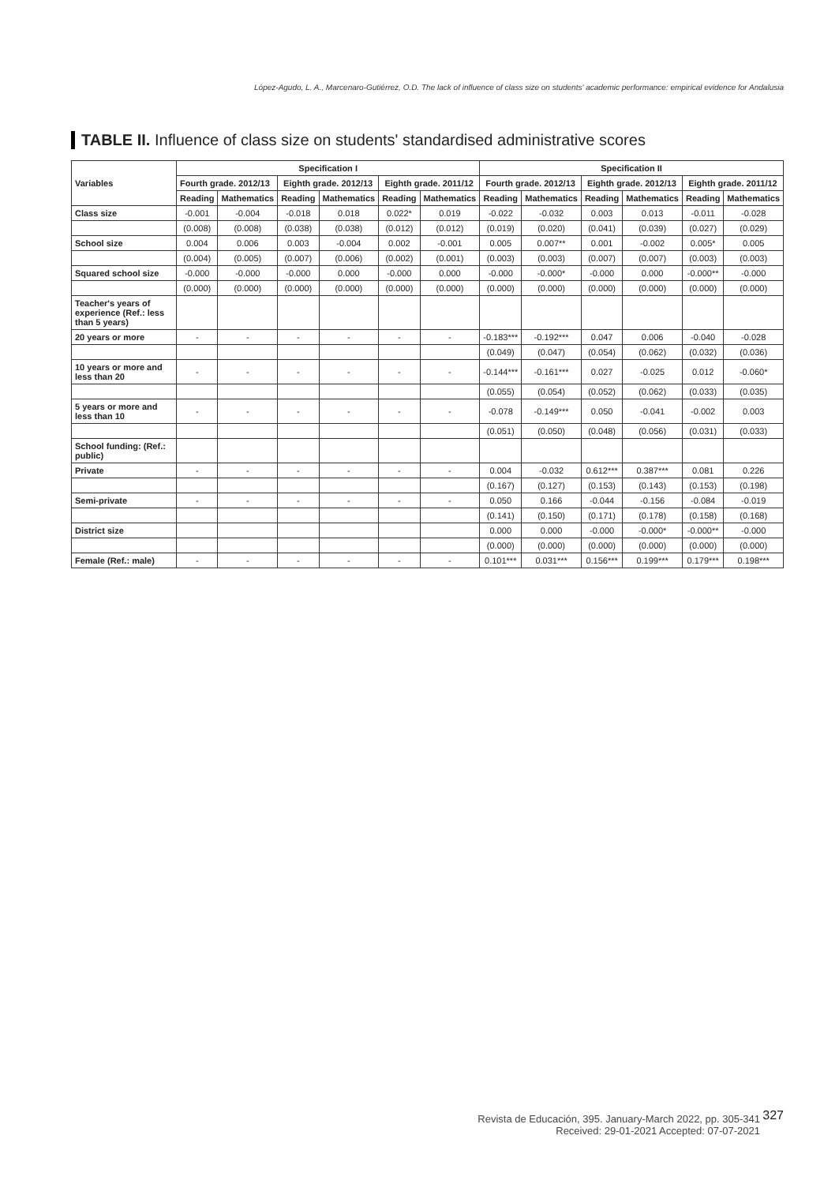López-Agudo, L. A., Marcenaro-Gutiérrez, O.D. The lack of influence of class size on students' academic performance: empirical evidence for Andalusia
TABLE II. Influence of class size on students' standardised administrative scores
| Variables | Specification I | | | | | | Specification II | | | | | |
| --- | --- | --- | --- | --- | --- | --- | --- | --- | --- | --- | --- | --- |
| | Fourth grade. 2012/13 | | Eighth grade. 2012/13 | | Eighth grade. 2011/12 | | Fourth grade. 2012/13 | | Eighth grade. 2012/13 | | Eighth grade. 2011/12 | |
| | Reading | Mathematics | Reading | Mathematics | Reading | Mathematics | Reading | Mathematics | Reading | Mathematics | Reading | Mathematics |
| Class size | -0.001 | -0.004 | -0.018 | 0.018 | 0.022* | 0.019 | -0.022 | -0.032 | 0.003 | 0.013 | -0.011 | -0.028 |
| | (0.008) | (0.008) | (0.038) | (0.038) | (0.012) | (0.012) | (0.019) | (0.020) | (0.041) | (0.039) | (0.027) | (0.029) |
| School size | 0.004 | 0.006 | 0.003 | -0.004 | 0.002 | -0.001 | 0.005 | 0.007** | 0.001 | -0.002 | 0.005* | 0.005 |
| | (0.004) | (0.005) | (0.007) | (0.006) | (0.002) | (0.001) | (0.003) | (0.003) | (0.007) | (0.007) | (0.003) | (0.003) |
| Squared school size | -0.000 | -0.000 | -0.000 | 0.000 | -0.000 | 0.000 | -0.000 | -0.000* | -0.000 | 0.000 | -0.000** | -0.000 |
| | (0.000) | (0.000) | (0.000) | (0.000) | (0.000) | (0.000) | (0.000) | (0.000) | (0.000) | (0.000) | (0.000) | (0.000) |
| Teacher's years of experience (Ref.: less than 5 years) | | | | | | | | | | | | |
| 20 years or more | - | - | - | - | - | - | -0.183*** | -0.192*** | 0.047 | 0.006 | -0.040 | -0.028 |
| | | | | | | | (0.049) | (0.047) | (0.054) | (0.062) | (0.032) | (0.036) |
| 10 years or more and less than 20 | - | - | - | - | - | - | -0.144*** | -0.161*** | 0.027 | -0.025 | 0.012 | -0.060* |
| | | | | | | | (0.055) | (0.054) | (0.052) | (0.062) | (0.033) | (0.035) |
| 5 years or more and less than 10 | - | - | - | - | - | - | -0.078 | -0.149*** | 0.050 | -0.041 | -0.002 | 0.003 |
| | | | | | | | (0.051) | (0.050) | (0.048) | (0.056) | (0.031) | (0.033) |
| School funding: (Ref.: public) | | | | | | | | | | | | |
| Private | - | - | - | - | - | - | 0.004 | -0.032 | 0.612*** | 0.387*** | 0.081 | 0.226 |
| | | | | | | | (0.167) | (0.127) | (0.153) | (0.143) | (0.153) | (0.198) |
| Semi-private | - | - | - | - | - | - | 0.050 | 0.166 | -0.044 | -0.156 | -0.084 | -0.019 |
| | | | | | | | (0.141) | (0.150) | (0.171) | (0.178) | (0.158) | (0.168) |
| District size | | | | | | | 0.000 | 0.000 | -0.000 | -0.000* | -0.000** | -0.000 |
| | | | | | | | (0.000) | (0.000) | (0.000) | (0.000) | (0.000) | (0.000) |
| Female (Ref.: male) | - | - | - | - | - | - | 0.101*** | 0.031*** | 0.156*** | 0.199*** | 0.179*** | 0.198*** |
Revista de Educación, 395. January-March 2022, pp. 305-341
Received: 29-01-2021 Accepted: 07-07-2021
327